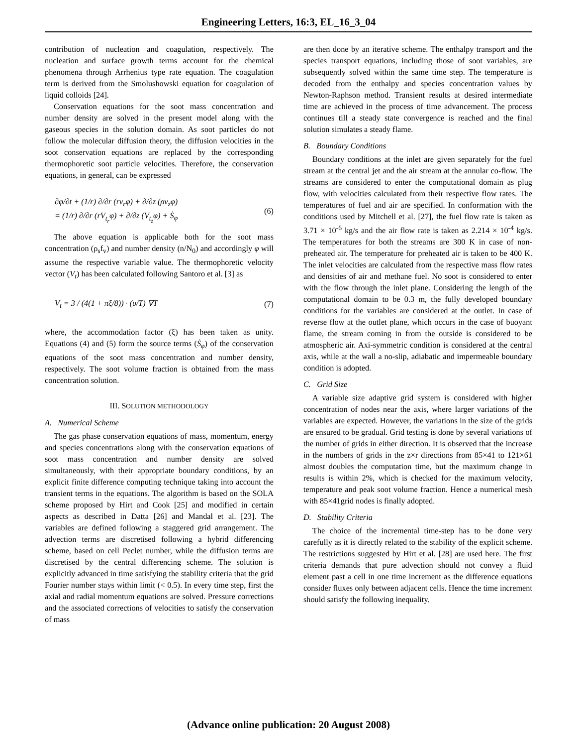Engineering Letters, 16:3, EL_16_3_04
contribution of nucleation and coagulation, respectively. The nucleation and surface growth terms account for the chemical phenomena through Arrhenius type rate equation. The coagulation term is derived from the Smolushowski equation for coagulation of liquid colloids [24].
Conservation equations for the soot mass concentration and number density are solved in the present model along with the gaseous species in the solution domain. As soot particles do not follow the molecular diffusion theory, the diffusion velocities in the soot conservation equations are replaced by the corresponding thermophoretic soot particle velocities. Therefore, the conservation equations, in general, can be expressed
∂φ/∂t + (1/r) ∂/∂r (rv<sub>r</sub>φ) + ∂/∂z (ρv<sub>z</sub>φ)
= (1/r) ∂/∂r (rV<sub>t<sub>r</sub></sub>φ) + ∂/∂z (V<sub>t<sub>z</sub></sub>φ) + Ṡ<sub>φ</sub>
(6)
The above equation is applicable both for the soot mass concentration (ρ<sub>s</sub>f<sub>v</sub>) and number density (n/N<sub>0</sub>) and accordingly φ will assume the respective variable value. The thermophoretic velocity vector (V<sub>t</sub>) has been calculated following Santoro et al. [3] as
V<sub>t</sub> = 3 / (4(1 + πξ/8)) · (υ/T) ∇T
(7)
where, the accommodation factor (ξ) has been taken as unity. Equations (4) and (5) form the source terms (Ṡ<sub>φ</sub>) of the conservation equations of the soot mass concentration and number density, respectively. The soot volume fraction is obtained from the mass concentration solution.
III. SOLUTION METHODOLOGY
A. Numerical Scheme
The gas phase conservation equations of mass, momentum, energy and species concentrations along with the conservation equations of soot mass concentration and number density are solved simultaneously, with their appropriate boundary conditions, by an explicit finite difference computing technique taking into account the transient terms in the equations. The algorithm is based on the SOLA scheme proposed by Hirt and Cook [25] and modified in certain aspects as described in Datta [26] and Mandal et al. [23]. The variables are defined following a staggered grid arrangement. The advection terms are discretised following a hybrid differencing scheme, based on cell Peclet number, while the diffusion terms are discretised by the central differencing scheme. The solution is explicitly advanced in time satisfying the stability criteria that the grid Fourier number stays within limit (< 0.5). In every time step, first the axial and radial momentum equations are solved. Pressure corrections and the associated corrections of velocities to satisfy the conservation of mass
are then done by an iterative scheme. The enthalpy transport and the species transport equations, including those of soot variables, are subsequently solved within the same time step. The temperature is decoded from the enthalpy and species concentration values by Newton-Raphson method. Transient results at desired intermediate time are achieved in the process of time advancement. The process continues till a steady state convergence is reached and the final solution simulates a steady flame.
B. Boundary Conditions
Boundary conditions at the inlet are given separately for the fuel stream at the central jet and the air stream at the annular co-flow. The streams are considered to enter the computational domain as plug flow, with velocities calculated from their respective flow rates. The temperatures of fuel and air are specified. In conformation with the conditions used by Mitchell et al. [27], the fuel flow rate is taken as 3.71 × 10<sup>-6</sup> kg/s and the air flow rate is taken as 2.214 × 10<sup>-4</sup> kg/s. The temperatures for both the streams are 300 K in case of non-preheated air. The temperature for preheated air is taken to be 400 K. The inlet velocities are calculated from the respective mass flow rates and densities of air and methane fuel. No soot is considered to enter with the flow through the inlet plane. Considering the length of the computational domain to be 0.3 m, the fully developed boundary conditions for the variables are considered at the outlet. In case of reverse flow at the outlet plane, which occurs in the case of buoyant flame, the stream coming in from the outside is considered to be atmospheric air. Axi-symmetric condition is considered at the central axis, while at the wall a no-slip, adiabatic and impermeable boundary condition is adopted.
C. Grid Size
A variable size adaptive grid system is considered with higher concentration of nodes near the axis, where larger variations of the variables are expected. However, the variations in the size of the grids are ensured to be gradual. Grid testing is done by several variations of the number of grids in either direction. It is observed that the increase in the numbers of grids in the z×r directions from 85×41 to 121×61 almost doubles the computation time, but the maximum change in results is within 2%, which is checked for the maximum velocity, temperature and peak soot volume fraction. Hence a numerical mesh with 85×41grid nodes is finally adopted.
D. Stability Criteria
The choice of the incremental time-step has to be done very carefully as it is directly related to the stability of the explicit scheme. The restrictions suggested by Hirt et al. [28] are used here. The first criteria demands that pure advection should not convey a fluid element past a cell in one time increment as the difference equations consider fluxes only between adjacent cells. Hence the time increment should satisfy the following inequality.
(Advance online publication: 20 August 2008)